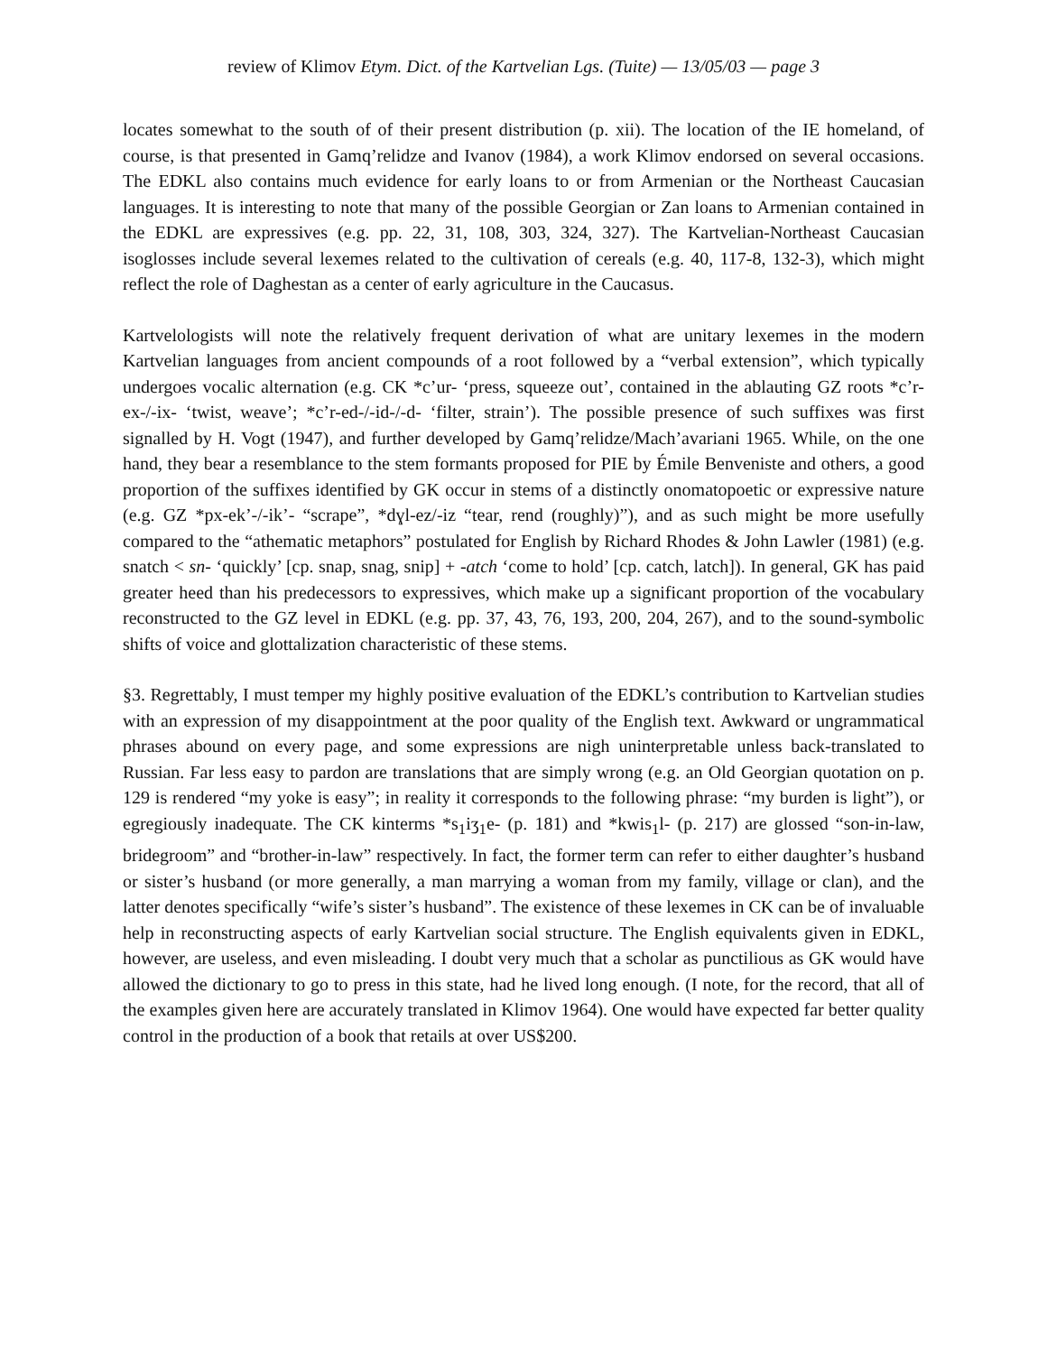review of Klimov Etym. Dict. of the Kartvelian Lgs. (Tuite) — 13/05/03 — page 3
locates somewhat to the south of of their present distribution (p. xii). The location of the IE homeland, of course, is that presented in Gamq’relidze and Ivanov (1984), a work Klimov endorsed on several occasions. The EDKL also contains much evidence for early loans to or from Armenian or the Northeast Caucasian languages. It is interesting to note that many of the possible Georgian or Zan loans to Armenian contained in the EDKL are expressives (e.g. pp. 22, 31, 108, 303, 324, 327). The Kartvelian-Northeast Caucasian isoglosses include several lexemes related to the cultivation of cereals (e.g. 40, 117-8, 132-3), which might reflect the role of Daghestan as a center of early agriculture in the Caucasus.
Kartvelologists will note the relatively frequent derivation of what are unitary lexemes in the modern Kartvelian languages from ancient compounds of a root followed by a “verbal extension”, which typically undergoes vocalic alternation (e.g. CK *c’ur- ‘press, squeeze out’, contained in the ablauting GZ roots *c’r-ex-/-ix- ‘twist, weave’; *c’r-ed-/-id-/-d- ‘filter, strain’). The possible presence of such suffixes was first signalled by H. Vogt (1947), and further developed by Gamq’relidze/Mach’avariani 1965. While, on the one hand, they bear a resemblance to the stem formants proposed for PIE by Émile Benveniste and others, a good proportion of the suffixes identified by GK occur in stems of a distinctly onomatopoetic or expressive nature (e.g. GZ *px-ek’-/-ik’- “scrape”, *dɣl-ez/-iz “tear, rend (roughly)”), and as such might be more usefully compared to the “athematic metaphors” postulated for English by Richard Rhodes & John Lawler (1981) (e.g. snatch < sn- ‘quickly’ [cp. snap, snag, snip] + -atch ‘come to hold’ [cp. catch, latch]). In general, GK has paid greater heed than his predecessors to expressives, which make up a significant proportion of the vocabulary reconstructed to the GZ level in EDKL (e.g. pp. 37, 43, 76, 193, 200, 204, 267), and to the sound-symbolic shifts of voice and glottalization characteristic of these stems.
§3. Regrettably, I must temper my highly positive evaluation of the EDKL’s contribution to Kartvelian studies with an expression of my disappointment at the poor quality of the English text. Awkward or ungrammatical phrases abound on every page, and some expressions are nigh uninterpretable unless back-translated to Russian. Far less easy to pardon are translations that are simply wrong (e.g. an Old Georgian quotation on p. 129 is rendered “my yoke is easy”; in reality it corresponds to the following phrase: “my burden is light”), or egregiously inadequate. The CK kinterms *s<sub>1</sub>iʒ<sub>1</sub>e- (p. 181) and *kwis<sub>1</sub>l- (p. 217) are glossed “son-in-law, bridegroom” and “brother-in-law” respectively. In fact, the former term can refer to either daughter’s husband or sister’s husband (or more generally, a man marrying a woman from my family, village or clan), and the latter denotes specifically “wife’s sister’s husband”. The existence of these lexemes in CK can be of invaluable help in reconstructing aspects of early Kartvelian social structure. The English equivalents given in EDKL, however, are useless, and even misleading. I doubt very much that a scholar as punctilious as GK would have allowed the dictionary to go to press in this state, had he lived long enough. (I note, for the record, that all of the examples given here are accurately translated in Klimov 1964). One would have expected far better quality control in the production of a book that retails at over US$200.